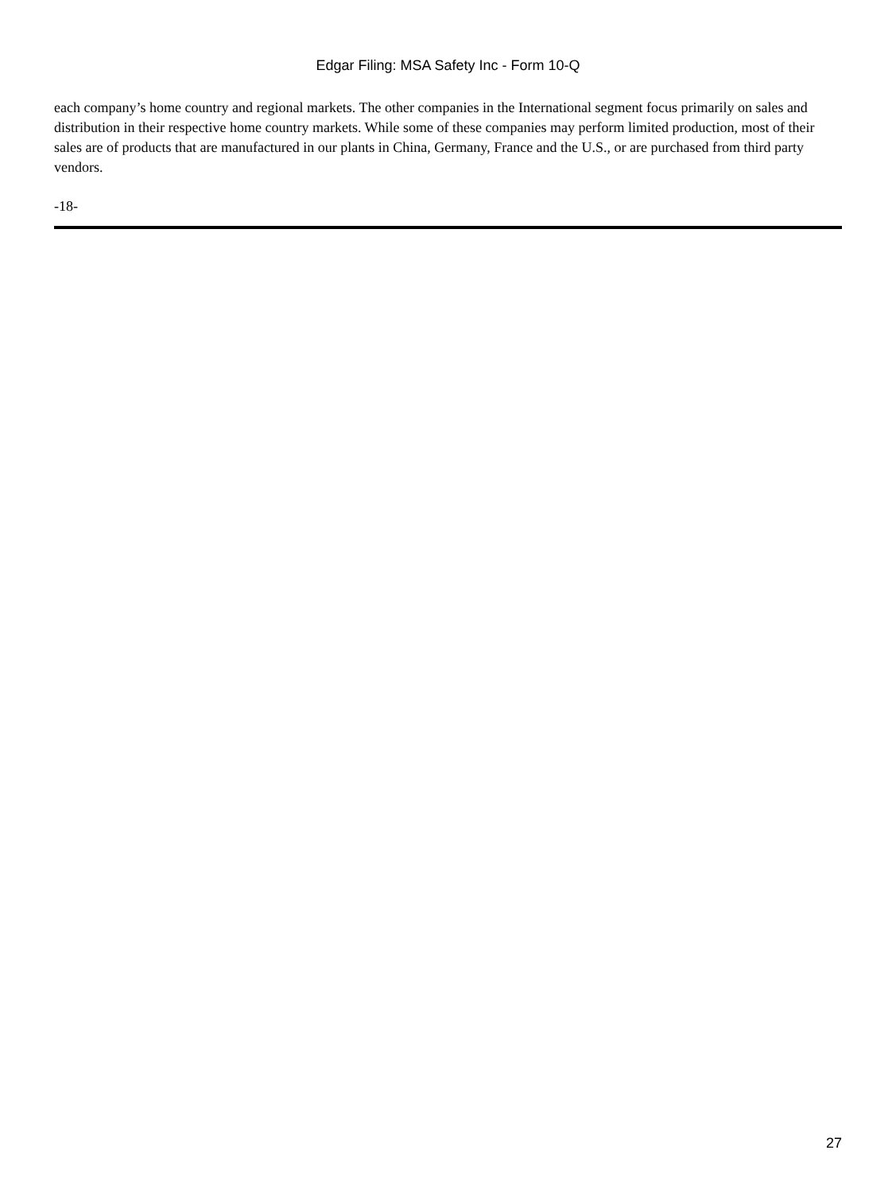Edgar Filing: MSA Safety Inc - Form 10-Q
each company’s home country and regional markets. The other companies in the International segment focus primarily on sales and distribution in their respective home country markets. While some of these companies may perform limited production, most of their sales are of products that are manufactured in our plants in China, Germany, France and the U.S., or are purchased from third party vendors.
-18-
27